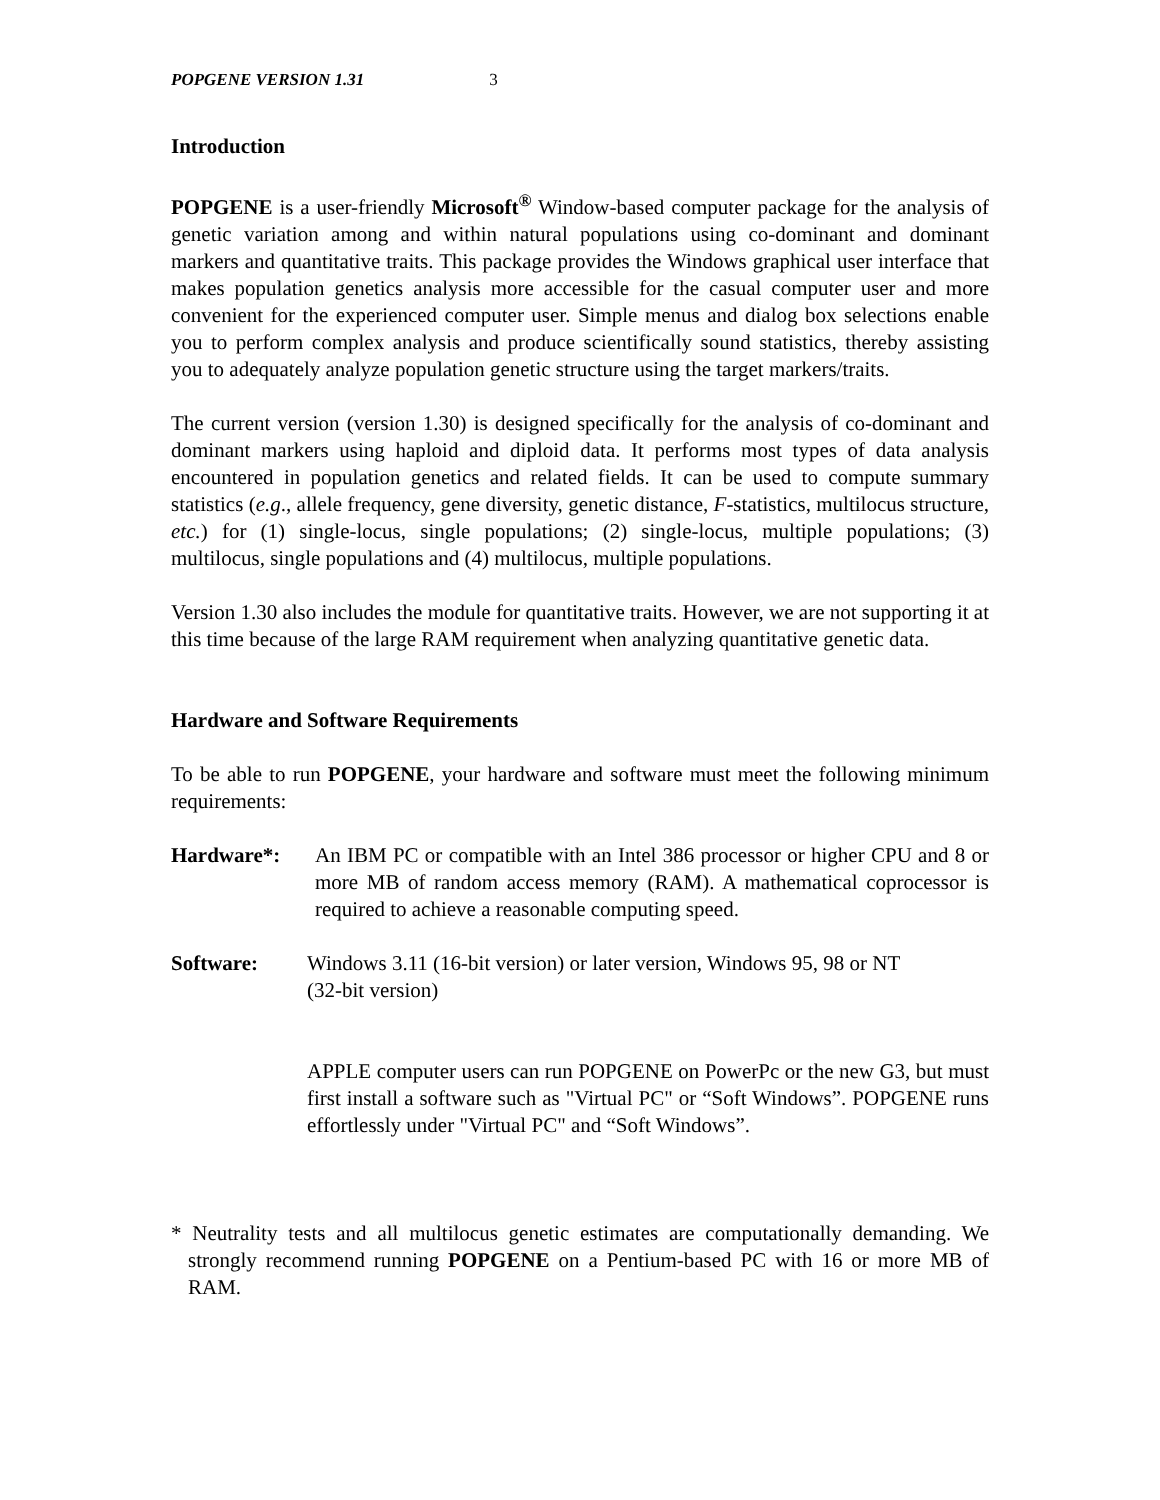POPGENE VERSION 1.31 3
Introduction
POPGENE is a user-friendly Microsoft<sup>®</sup> Window-based computer package for the analysis of genetic variation among and within natural populations using co-dominant and dominant markers and quantitative traits. This package provides the Windows graphical user interface that makes population genetics analysis more accessible for the casual computer user and more convenient for the experienced computer user. Simple menus and dialog box selections enable you to perform complex analysis and produce scientifically sound statistics, thereby assisting you to adequately analyze population genetic structure using the target markers/traits.
The current version (version 1.30) is designed specifically for the analysis of co-dominant and dominant markers using haploid and diploid data. It performs most types of data analysis encountered in population genetics and related fields. It can be used to compute summary statistics (e.g., allele frequency, gene diversity, genetic distance, F-statistics, multilocus structure, etc.) for (1) single-locus, single populations; (2) single-locus, multiple populations; (3) multilocus, single populations and (4) multilocus, multiple populations.
Version 1.30 also includes the module for quantitative traits. However, we are not supporting it at this time because of the large RAM requirement when analyzing quantitative genetic data.
Hardware and Software Requirements
To be able to run POPGENE, your hardware and software must meet the following minimum requirements:
Hardware*: An IBM PC or compatible with an Intel 386 processor or higher CPU and 8 or more MB of random access memory (RAM). A mathematical coprocessor is required to achieve a reasonable computing speed.
Software: Windows 3.11 (16-bit version) or later version, Windows 95, 98 or NT
(32-bit version)
APPLE computer users can run POPGENE on PowerPc or the new G3, but must first install a software such as "Virtual PC" or “Soft Windows”. POPGENE runs effortlessly under "Virtual PC" and “Soft Windows”.
* Neutrality tests and all multilocus genetic estimates are computationally demanding. We strongly recommend running POPGENE on a Pentium-based PC with 16 or more MB of RAM.